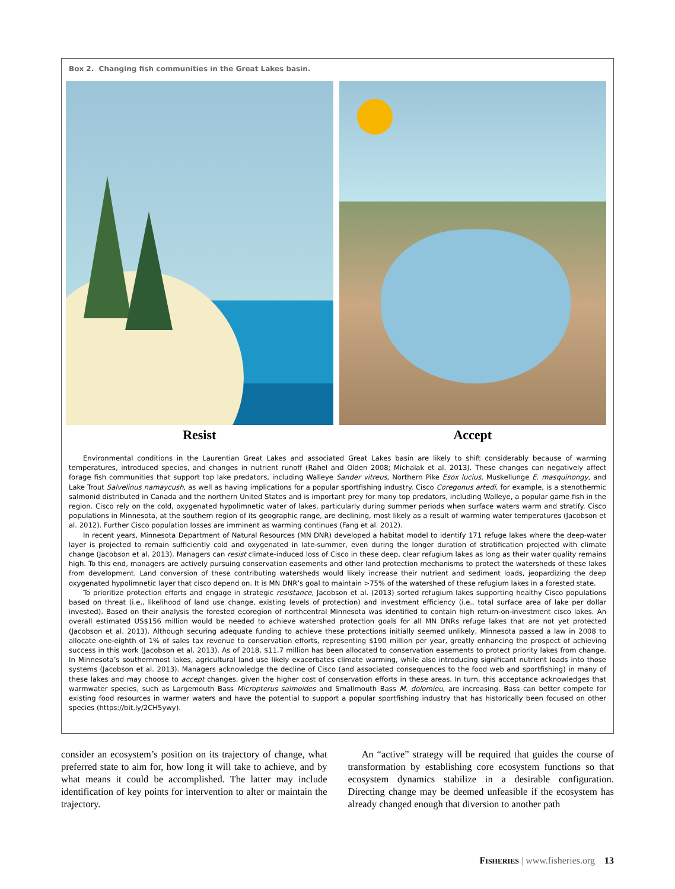Box 2. Changing fish communities in the Great Lakes basin.
Resist Accept
Environmental conditions in the Laurentian Great Lakes and associated Great Lakes basin are likely to shift considerably because of warming temperatures, introduced species, and changes in nutrient runoff (Rahel and Olden 2008; Michalak et al. 2013). These changes can negatively affect forage fish communities that support top lake predators, including Walleye Sander vitreus, Northern Pike Esox lucius, Muskellunge E. masquinongy, and Lake Trout Salvelinus namaycush, as well as having implications for a popular sportfishing industry. Cisco Coregonus artedi, for example, is a stenothermic salmonid distributed in Canada and the northern United States and is important prey for many top predators, including Walleye, a popular game fish in the region. Cisco rely on the cold, oxygenated hypolimnetic water of lakes, particularly during summer periods when surface waters warm and stratify. Cisco populations in Minnesota, at the southern region of its geographic range, are declining, most likely as a result of warming water temperatures (Jacobson et al. 2012). Further Cisco population losses are imminent as warming continues (Fang et al. 2012).
In recent years, Minnesota Department of Natural Resources (MN DNR) developed a habitat model to identify 171 refuge lakes where the deep-water layer is projected to remain sufficiently cold and oxygenated in late-summer, even during the longer duration of stratification projected with climate change (Jacobson et al. 2013). Managers can resist climate-induced loss of Cisco in these deep, clear refugium lakes as long as their water quality remains high. To this end, managers are actively pursuing conservation easements and other land protection mechanisms to protect the watersheds of these lakes from development. Land conversion of these contributing watersheds would likely increase their nutrient and sediment loads, jeopardizing the deep oxygenated hypolimnetic layer that cisco depend on. It is MN DNR’s goal to maintain >75% of the watershed of these refugium lakes in a forested state.
To prioritize protection efforts and engage in strategic resistance, Jacobson et al. (2013) sorted refugium lakes supporting healthy Cisco populations based on threat (i.e., likelihood of land use change, existing levels of protection) and investment efficiency (i.e., total surface area of lake per dollar invested). Based on their analysis the forested ecoregion of northcentral Minnesota was identified to contain high return-on-investment cisco lakes. An overall estimated US$156 million would be needed to achieve watershed protection goals for all MN DNRs refuge lakes that are not yet protected (Jacobson et al. 2013). Although securing adequate funding to achieve these protections initially seemed unlikely, Minnesota passed a law in 2008 to allocate one-eighth of 1% of sales tax revenue to conservation efforts, representing $190 million per year, greatly enhancing the prospect of achieving success in this work (Jacobson et al. 2013). As of 2018, $11.7 million has been allocated to conservation easements to protect priority lakes from change. In Minnesota’s southernmost lakes, agricultural land use likely exacerbates climate warming, while also introducing significant nutrient loads into those systems (Jacobson et al. 2013). Managers acknowledge the decline of Cisco (and associated consequences to the food web and sportfishing) in many of these lakes and may choose to accept changes, given the higher cost of conservation efforts in these areas. In turn, this acceptance acknowledges that warmwater species, such as Largemouth Bass Micropterus salmoides and Smallmouth Bass M. dolomieu, are increasing. Bass can better compete for existing food resources in warmer waters and have the potential to support a popular sportfishing industry that has historically been focused on other species (https://bit.ly/2CH5ywy).
consider an ecosystem’s position on its trajectory of change, what preferred state to aim for, how long it will take to achieve, and by what means it could be accomplished. The latter may include identification of key points for intervention to alter or maintain the trajectory.
An “active” strategy will be required that guides the course of transformation by establishing core ecosystem functions so that ecosystem dynamics stabilize in a desirable configuration. Directing change may be deemed unfeasible if the ecosystem has already changed enough that diversion to another path
FISHERIES | www.fisheries.org 13